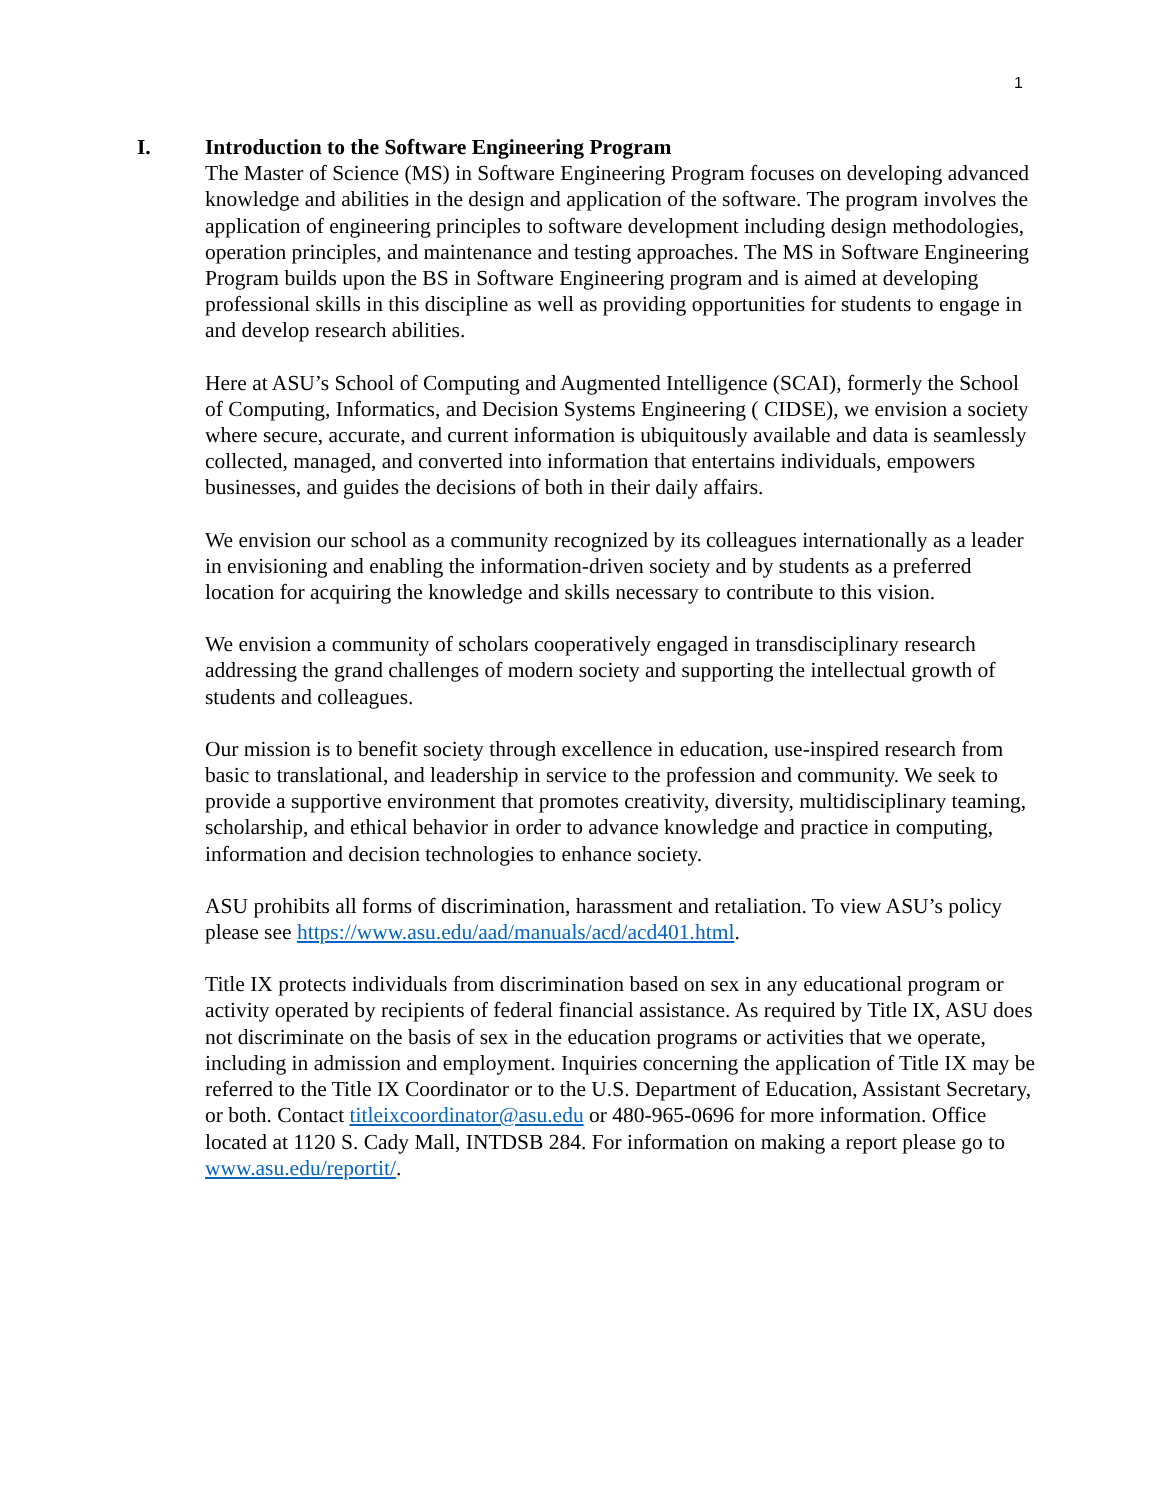1
I. Introduction to the Software Engineering Program
The Master of Science (MS) in Software Engineering Program focuses on developing advanced knowledge and abilities in the design and application of the software. The program involves the application of engineering principles to software development including design methodologies, operation principles, and maintenance and testing approaches. The MS in Software Engineering Program builds upon the BS in Software Engineering program and is aimed at developing professional skills in this discipline as well as providing opportunities for students to engage in and develop research abilities.
Here at ASU’s School of Computing and Augmented Intelligence (SCAI), formerly the School of Computing, Informatics, and Decision Systems Engineering ( CIDSE), we envision a society where secure, accurate, and current information is ubiquitously available and data is seamlessly collected, managed, and converted into information that entertains individuals, empowers businesses, and guides the decisions of both in their daily affairs.
We envision our school as a community recognized by its colleagues internationally as a leader in envisioning and enabling the information-driven society and by students as a preferred location for acquiring the knowledge and skills necessary to contribute to this vision.
We envision a community of scholars cooperatively engaged in transdisciplinary research addressing the grand challenges of modern society and supporting the intellectual growth of students and colleagues.
Our mission is to benefit society through excellence in education, use-inspired research from basic to translational, and leadership in service to the profession and community. We seek to provide a supportive environment that promotes creativity, diversity, multidisciplinary teaming, scholarship, and ethical behavior in order to advance knowledge and practice in computing, information and decision technologies to enhance society.
ASU prohibits all forms of discrimination, harassment and retaliation. To view ASU’s policy please see https://www.asu.edu/aad/manuals/acd/acd401.html.
Title IX protects individuals from discrimination based on sex in any educational program or activity operated by recipients of federal financial assistance. As required by Title IX, ASU does not discriminate on the basis of sex in the education programs or activities that we operate, including in admission and employment. Inquiries concerning the application of Title IX may be referred to the Title IX Coordinator or to the U.S. Department of Education, Assistant Secretary, or both. Contact titleixcoordinator@asu.edu or 480-965-0696 for more information. Office located at 1120 S. Cady Mall, INTDSB 284. For information on making a report please go to www.asu.edu/reportit/.